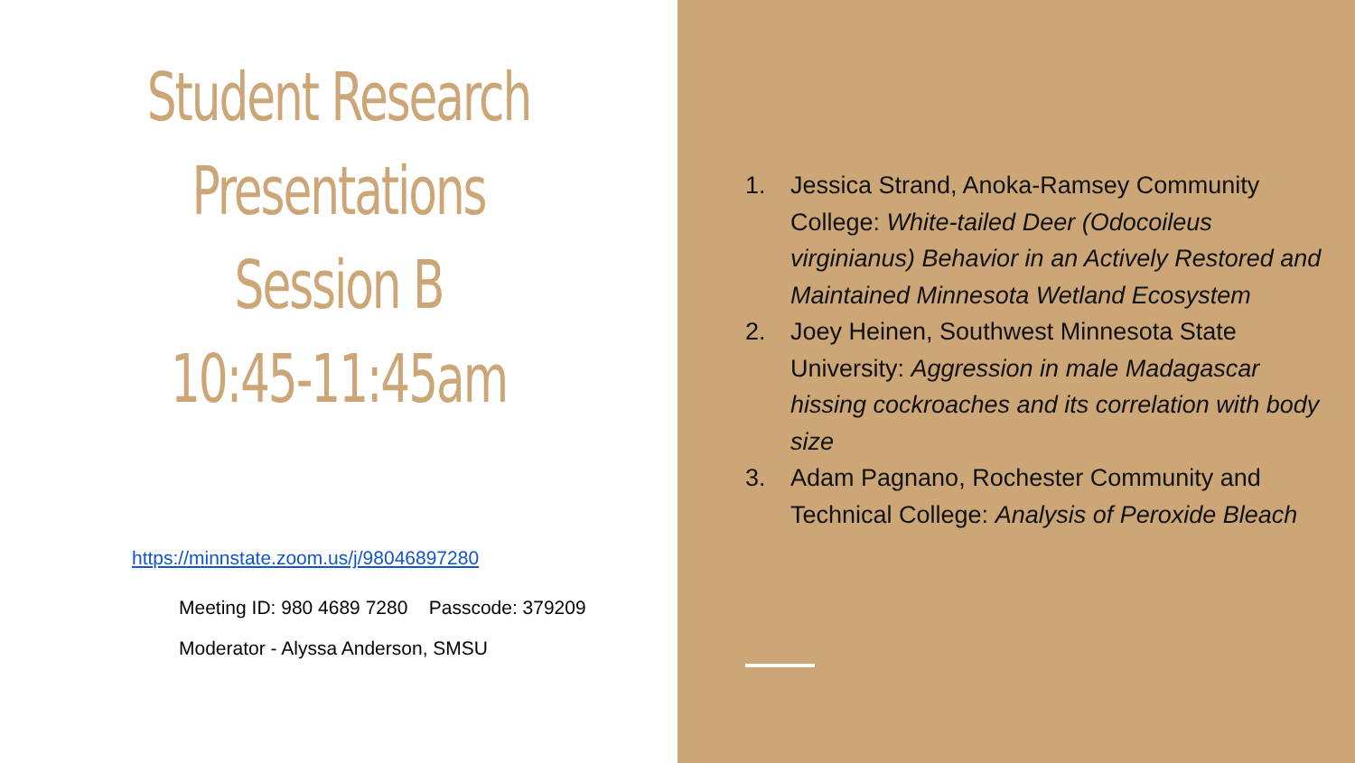Student Research
Presentations
Session B
10:45-11:45am
https://minnstate.zoom.us/j/98046897280
Meeting ID: 980 4689 7280 Passcode: 379209
Moderator - Alyssa Anderson, SMSU
1. Jessica Strand, Anoka-Ramsey Community College: White-tailed Deer (Odocoileus virginianus) Behavior in an Actively Restored and Maintained Minnesota Wetland Ecosystem
2. Joey Heinen, Southwest Minnesota State University: Aggression in male Madagascar hissing cockroaches and its correlation with body size
3. Adam Pagnano, Rochester Community and Technical College: Analysis of Peroxide Bleach